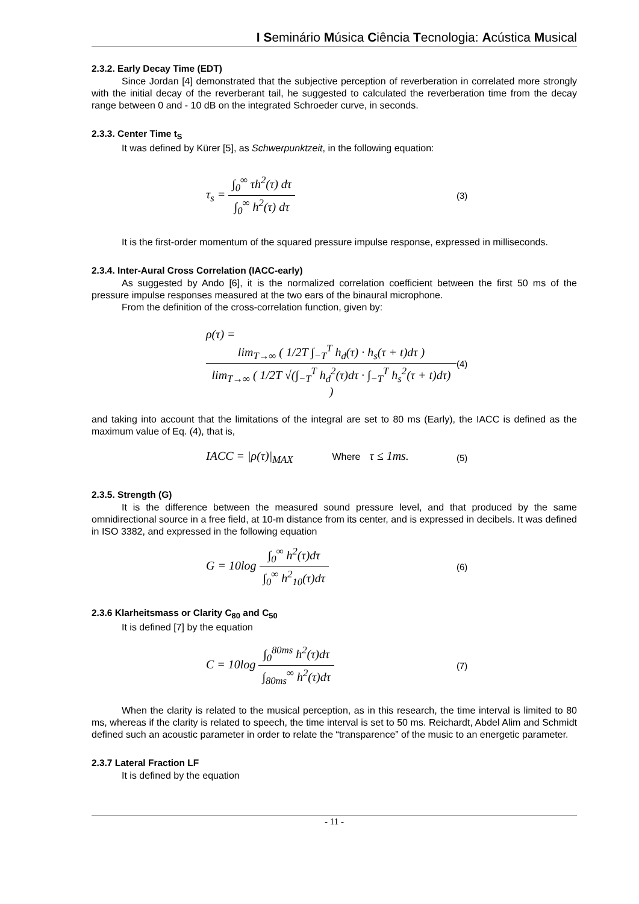I Seminário Música Ciência Tecnologia: Acústica Musical
2.3.2. Early Decay Time (EDT)
Since Jordan [4] demonstrated that the subjective perception of reverberation in correlated more strongly with the initial decay of the reverberant tail, he suggested to calculated the reverberation time from the decay range between 0 and - 10 dB on the integrated Schroeder curve, in seconds.
2.3.3. Center Time t<sub>S</sub>
It was defined by Kürer [5], as Schwerpunktzeit, in the following equation:
τ<sub>s</sub> = ∫<sub>0</sub><sup>∞</sup> τh<sup>2</sup>(τ) dτ ∫<sub>0</sub><sup>∞</sup> h<sup>2</sup>(τ) dτ
(3)
It is the first-order momentum of the squared pressure impulse response, expressed in milliseconds.
2.3.4. Inter-Aural Cross Correlation (IACC-early)
As suggested by Ando [6], it is the normalized correlation coefficient between the first 50 ms of the pressure impulse responses measured at the two ears of the binaural microphone.
From the definition of the cross-correlation function, given by:
ρ(τ) = lim<sub>T→∞</sub> ( 1/2T ∫<sub>−T</sub><sup>T</sup> h<sub>d</sub>(τ) · h<sub>s</sub>(τ + t)dτ ) lim<sub>T→∞</sub> ( 1/2T √(∫<sub>−T</sub><sup>T</sup> h<sub>d</sub><sup>2</sup>(τ)dτ · ∫<sub>−T</sub><sup>T</sup> h<sub>s</sub><sup>2</sup>(τ + t)dτ) )
(4)
and taking into account that the limitations of the integral are set to 80 ms (Early), the IACC is defined as the maximum value of Eq. (4), that is,
IACC = |ρ(τ)|<sub>MAX</sub> Where τ ≤ 1ms.
(5)
2.3.5. Strength (G)
It is the difference between the measured sound pressure level, and that produced by the same omnidirectional source in a free field, at 10-m distance from its center, and is expressed in decibels. It was defined in ISO 3382, and expressed in the following equation
G = 10log ∫<sub>0</sub><sup>∞</sup> h<sup>2</sup>(τ)dτ ∫<sub>0</sub><sup>∞</sup> h<sup>2</sup><sub>10</sub>(τ)dτ
(6)
2.3.6 Klarheitsmass or Clarity C<sub>80</sub> and C<sub>50</sub>
It is defined [7] by the equation
C = 10log ∫<sub>0</sub><sup>80ms</sup> h<sup>2</sup>(τ)dτ ∫<sub>80ms</sub><sup>∞</sup> h<sup>2</sup>(τ)dτ
(7)
When the clarity is related to the musical perception, as in this research, the time interval is limited to 80 ms, whereas if the clarity is related to speech, the time interval is set to 50 ms. Reichardt, Abdel Alim and Schmidt defined such an acoustic parameter in order to relate the “transparence” of the music to an energetic parameter.
2.3.7 Lateral Fraction LF
It is defined by the equation
- 11 -